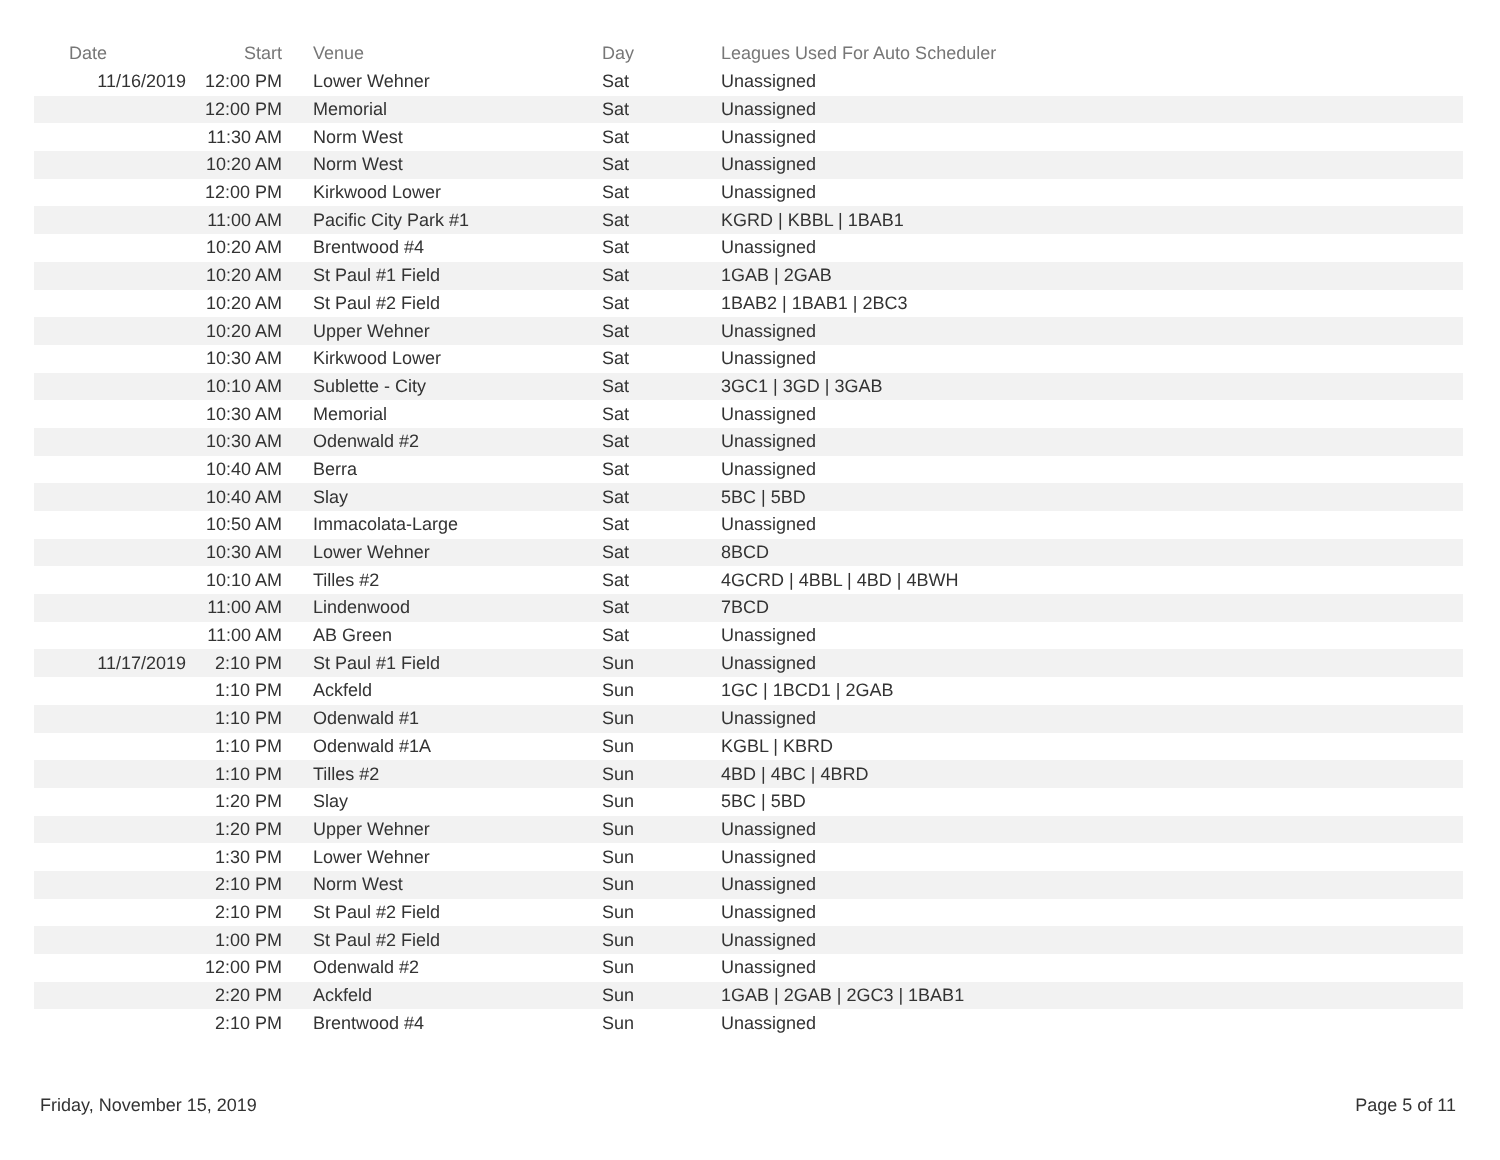| Date | Start | Venue | Day | Leagues Used For Auto Scheduler |
| --- | --- | --- | --- | --- |
| 11/16/2019 | 12:00 PM | Lower Wehner | Sat | Unassigned |
| | 12:00 PM | Memorial | Sat | Unassigned |
| | 11:30 AM | Norm West | Sat | Unassigned |
| | 10:20 AM | Norm West | Sat | Unassigned |
| | 12:00 PM | Kirkwood Lower | Sat | Unassigned |
| | 11:00 AM | Pacific City Park #1 | Sat | KGRD / KBBL / 1BAB1 |
| | 10:20 AM | Brentwood #4 | Sat | Unassigned |
| | 10:20 AM | St Paul #1 Field | Sat | 1GAB / 2GAB |
| | 10:20 AM | St Paul #2 Field | Sat | 1BAB2 / 1BAB1 / 2BC3 |
| | 10:20 AM | Upper Wehner | Sat | Unassigned |
| | 10:30 AM | Kirkwood Lower | Sat | Unassigned |
| | 10:10 AM | Sublette - City | Sat | 3GC1 / 3GD / 3GAB |
| | 10:30 AM | Memorial | Sat | Unassigned |
| | 10:30 AM | Odenwald #2 | Sat | Unassigned |
| | 10:40 AM | Berra | Sat | Unassigned |
| | 10:40 AM | Slay | Sat | 5BC / 5BD |
| | 10:50 AM | Immacolata-Large | Sat | Unassigned |
| | 10:30 AM | Lower Wehner | Sat | 8BCD |
| | 10:10 AM | Tilles #2 | Sat | 4GCRD / 4BBL / 4BD / 4BWH |
| | 11:00 AM | Lindenwood | Sat | 7BCD |
| | 11:00 AM | AB Green | Sat | Unassigned |
| 11/17/2019 | 2:10 PM | St Paul #1 Field | Sun | Unassigned |
| | 1:10 PM | Ackfeld | Sun | 1GC / 1BCD1 / 2GAB |
| | 1:10 PM | Odenwald #1 | Sun | Unassigned |
| | 1:10 PM | Odenwald #1A | Sun | KGBL / KBRD |
| | 1:10 PM | Tilles #2 | Sun | 4BD / 4BC / 4BRD |
| | 1:20 PM | Slay | Sun | 5BC / 5BD |
| | 1:20 PM | Upper Wehner | Sun | Unassigned |
| | 1:30 PM | Lower Wehner | Sun | Unassigned |
| | 2:10 PM | Norm West | Sun | Unassigned |
| | 2:10 PM | St Paul #2 Field | Sun | Unassigned |
| | 1:00 PM | St Paul #2 Field | Sun | Unassigned |
| | 12:00 PM | Odenwald #2 | Sun | Unassigned |
| | 2:20 PM | Ackfeld | Sun | 1GAB / 2GAB / 2GC3 / 1BAB1 |
| | 2:10 PM | Brentwood #4 | Sun | Unassigned |
Friday, November 15, 2019 Page 5 of 11